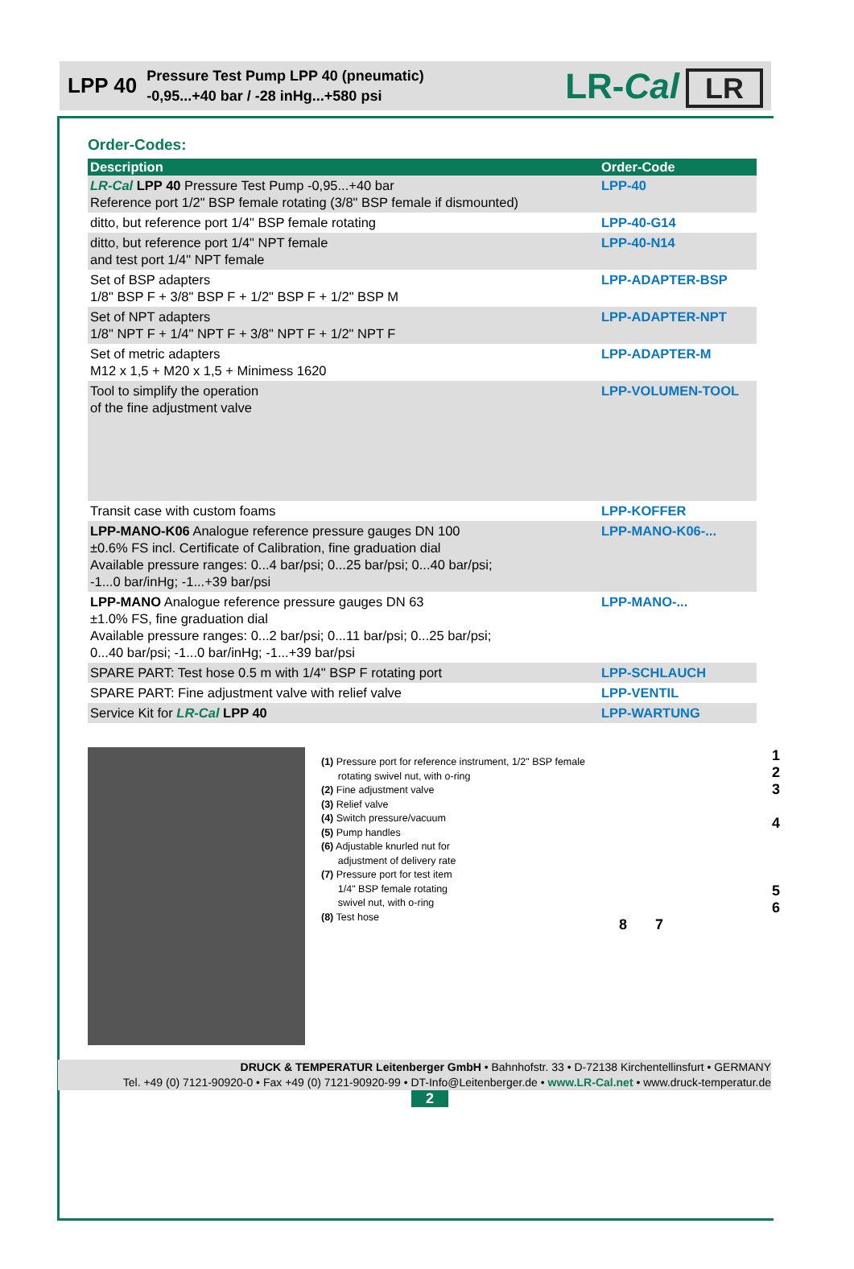LPP 40
Pressure Test Pump LPP 40 (pneumatic)
-0,95...+40 bar / -28 inHg...+580 psi
LR-Cal LR
Order-Codes:
| Description | Order-Code |
| --- | --- |
| LR-Cal LPP 40 Pressure Test Pump -0,95...+40 bar Reference port 1/2" BSP female rotating (3/8" BSP female if dismounted) | LPP-40 |
| ditto, but reference port 1/4" BSP female rotating | LPP-40-G14 |
| ditto, but reference port 1/4" NPT female and test port 1/4" NPT female | LPP-40-N14 |
| Set of BSP adapters 1/8" BSP F + 3/8" BSP F + 1/2" BSP F + 1/2" BSP M | LPP-ADAPTER-BSP |
| Set of NPT adapters 1/8" NPT F + 1/4" NPT F + 3/8" NPT F + 1/2" NPT F | LPP-ADAPTER-NPT |
| Set of metric adapters M12 x 1,5 + M20 x 1,5 + Minimess 1620 | LPP-ADAPTER-M |
| Tool to simplify the operation of the fine adjustment valve | LPP-VOLUMEN-TOOL |
| Transit case with custom foams | LPP-KOFFER |
| LPP-MANO-K06 Analogue reference pressure gauges DN 100 ±0.6% FS incl. Certificate of Calibration, fine graduation dial Available pressure ranges: 0...4 bar/psi; 0...25 bar/psi; 0...40 bar/psi; -1...0 bar/inHg; -1...+39 bar/psi | LPP-MANO-K06-... |
| LPP-MANO Analogue reference pressure gauges DN 63 ±1.0% FS, fine graduation dial Available pressure ranges: 0...2 bar/psi; 0...11 bar/psi; 0...25 bar/psi; 0...40 bar/psi; -1...0 bar/inHg; -1...+39 bar/psi | LPP-MANO-... |
| SPARE PART: Test hose 0.5 m with 1/4" BSP F rotating port | LPP-SCHLAUCH |
| SPARE PART: Fine adjustment valve with relief valve | LPP-VENTIL |
| Service Kit for LR-Cal LPP 40 | LPP-WARTUNG |
(1) Pressure port for reference instrument, 1/2" BSP female
rotating swivel nut, with o-ring
(2) Fine adjustment valve
(3) Relief valve
(4) Switch pressure/vacuum
(5) Pump handles
(6) Adjustable knurled nut for
adjustment of delivery rate
(7) Pressure port for test item
1/4" BSP female rotating
swivel nut, with o-ring
(8) Test hose
1
2
3
4
5
6
8 7
DRUCK & TEMPERATUR Leitenberger GmbH • Bahnhofstr. 33 • D-72138 Kirchentellinsfurt • GERMANY
Tel. +49 (0) 7121-90920-0 • Fax +49 (0) 7121-90920-99 • DT-Info@Leitenberger.de • www.LR-Cal.net • www.druck-temperatur.de
2